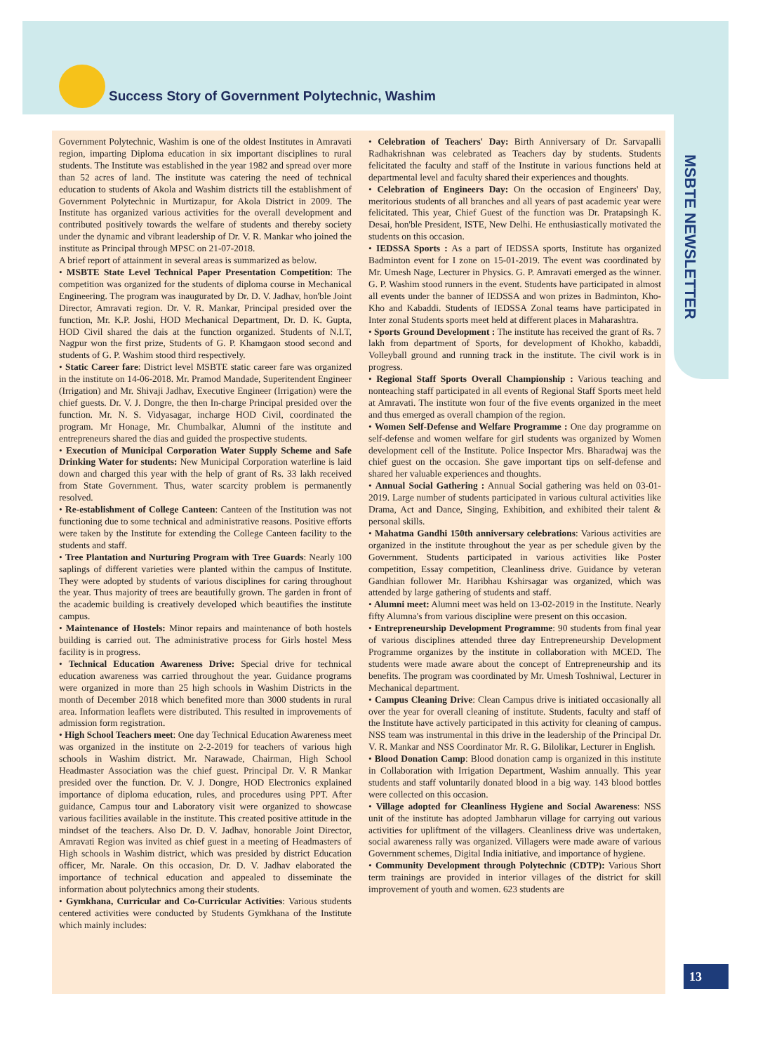Success Story of Government Polytechnic, Washim
MSBTE NEWSLETTER
Government Polytechnic, Washim is one of the oldest Institutes in Amravati region, imparting Diploma education in six important disciplines to rural students. The Institute was established in the year 1982 and spread over more than 52 acres of land. The institute was catering the need of technical education to students of Akola and Washim districts till the establishment of Government Polytechnic in Murtizapur, for Akola District in 2009. The Institute has organized various activities for the overall development and contributed positively towards the welfare of students and thereby society under the dynamic and vibrant leadership of Dr. V. R. Mankar who joined the institute as Principal through MPSC on 21-07-2018.
A brief report of attainment in several areas is summarized as below.
• MSBTE State Level Technical Paper Presentation Competition: The competition was organized for the students of diploma course in Mechanical Engineering. The program was inaugurated by Dr. D. V. Jadhav, hon'ble Joint Director, Amravati region. Dr. V. R. Mankar, Principal presided over the function, Mr. K.P. Joshi, HOD Mechanical Department, Dr. D. K. Gupta, HOD Civil shared the dais at the function organized. Students of N.I.T, Nagpur won the first prize, Students of G. P. Khamgaon stood second and students of G. P. Washim stood third respectively.
• Static Career fare: District level MSBTE static career fare was organized in the institute on 14-06-2018. Mr. Pramod Mandade, Superitendent Engineer (Irrigation) and Mr. Shivaji Jadhav, Executive Engineer (Irrigation) were the chief guests. Dr. V. J. Dongre, the then In-charge Principal presided over the function. Mr. N. S. Vidyasagar, incharge HOD Civil, coordinated the program. Mr Honage, Mr. Chumbalkar, Alumni of the institute and entrepreneurs shared the dias and guided the prospective students.
• Execution of Municipal Corporation Water Supply Scheme and Safe Drinking Water for students: New Municipal Corporation waterline is laid down and charged this year with the help of grant of Rs. 33 lakh received from State Government. Thus, water scarcity problem is permanently resolved.
• Re-establishment of College Canteen: Canteen of the Institution was not functioning due to some technical and administrative reasons. Positive efforts were taken by the Institute for extending the College Canteen facility to the students and staff.
• Tree Plantation and Nurturing Program with Tree Guards: Nearly 100 saplings of different varieties were planted within the campus of Institute. They were adopted by students of various disciplines for caring throughout the year. Thus majority of trees are beautifully grown. The garden in front of the academic building is creatively developed which beautifies the institute campus.
• Maintenance of Hostels: Minor repairs and maintenance of both hostels building is carried out. The administrative process for Girls hostel Mess facility is in progress.
• Technical Education Awareness Drive: Special drive for technical education awareness was carried throughout the year. Guidance programs were organized in more than 25 high schools in Washim Districts in the month of December 2018 which benefited more than 3000 students in rural area. Information leaflets were distributed. This resulted in improvements of admission form registration.
• High School Teachers meet: One day Technical Education Awareness meet was organized in the institute on 2-2-2019 for teachers of various high schools in Washim district. Mr. Narawade, Chairman, High School Headmaster Association was the chief guest. Principal Dr. V. R Mankar presided over the function. Dr. V. J. Dongre, HOD Electronics explained importance of diploma education, rules, and procedures using PPT. After guidance, Campus tour and Laboratory visit were organized to showcase various facilities available in the institute. This created positive attitude in the mindset of the teachers. Also Dr. D. V. Jadhav, honorable Joint Director, Amravati Region was invited as chief guest in a meeting of Headmasters of High schools in Washim district, which was presided by district Education officer, Mr. Narale. On this occasion, Dr. D. V. Jadhav elaborated the importance of technical education and appealed to disseminate the information about polytechnics among their students.
• Gymkhana, Curricular and Co-Curricular Activities: Various students centered activities were conducted by Students Gymkhana of the Institute which mainly includes:
• Celebration of Teachers' Day: Birth Anniversary of Dr. Sarvapalli Radhakrishnan was celebrated as Teachers day by students. Students felicitated the faculty and staff of the Institute in various functions held at departmental level and faculty shared their experiences and thoughts.
• Celebration of Engineers Day: On the occasion of Engineers' Day, meritorious students of all branches and all years of past academic year were felicitated. This year, Chief Guest of the function was Dr. Pratapsingh K. Desai, hon'ble President, ISTE, New Delhi. He enthusiastically motivated the students on this occasion.
• IEDSSA Sports : As a part of IEDSSA sports, Institute has organized Badminton event for I zone on 15-01-2019. The event was coordinated by Mr. Umesh Nage, Lecturer in Physics. G. P. Amravati emerged as the winner. G. P. Washim stood runners in the event. Students have participated in almost all events under the banner of IEDSSA and won prizes in Badminton, Kho-Kho and Kabaddi. Students of IEDSSA Zonal teams have participated in Inter zonal Students sports meet held at different places in Maharashtra.
• Sports Ground Development : The institute has received the grant of Rs. 7 lakh from department of Sports, for development of Khokho, kabaddi, Volleyball ground and running track in the institute. The civil work is in progress.
• Regional Staff Sports Overall Championship : Various teaching and nonteaching staff participated in all events of Regional Staff Sports meet held at Amravati. The institute won four of the five events organized in the meet and thus emerged as overall champion of the region.
• Women Self-Defense and Welfare Programme : One day programme on self-defense and women welfare for girl students was organized by Women development cell of the Institute. Police Inspector Mrs. Bharadwaj was the chief guest on the occasion. She gave important tips on self-defense and shared her valuable experiences and thoughts.
• Annual Social Gathering : Annual Social gathering was held on 03-01-2019. Large number of students participated in various cultural activities like Drama, Act and Dance, Singing, Exhibition, and exhibited their talent & personal skills.
• Mahatma Gandhi 150th anniversary celebrations: Various activities are organized in the institute throughout the year as per schedule given by the Government. Students participated in various activities like Poster competition, Essay competition, Cleanliness drive. Guidance by veteran Gandhian follower Mr. Haribhau Kshirsagar was organized, which was attended by large gathering of students and staff.
• Alumni meet: Alumni meet was held on 13-02-2019 in the Institute. Nearly fifty Alumna's from various discipline were present on this occasion.
• Entrepreneurship Development Programme: 90 students from final year of various disciplines attended three day Entrepreneurship Development Programme organizes by the institute in collaboration with MCED. The students were made aware about the concept of Entrepreneurship and its benefits. The program was coordinated by Mr. Umesh Toshniwal, Lecturer in Mechanical department.
• Campus Cleaning Drive: Clean Campus drive is initiated occasionally all over the year for overall cleaning of institute. Students, faculty and staff of the Institute have actively participated in this activity for cleaning of campus. NSS team was instrumental in this drive in the leadership of the Principal Dr. V. R. Mankar and NSS Coordinator Mr. R. G. Bilolikar, Lecturer in English.
• Blood Donation Camp: Blood donation camp is organized in this institute in Collaboration with Irrigation Department, Washim annually. This year students and staff voluntarily donated blood in a big way. 143 blood bottles were collected on this occasion.
• Village adopted for Cleanliness Hygiene and Social Awareness: NSS unit of the institute has adopted Jambharun village for carrying out various activities for upliftment of the villagers. Cleanliness drive was undertaken, social awareness rally was organized. Villagers were made aware of various Government schemes, Digital India initiative, and importance of hygiene.
• Community Development through Polytechnic (CDTP): Various Short term trainings are provided in interior villages of the district for skill improvement of youth and women. 623 students are
13